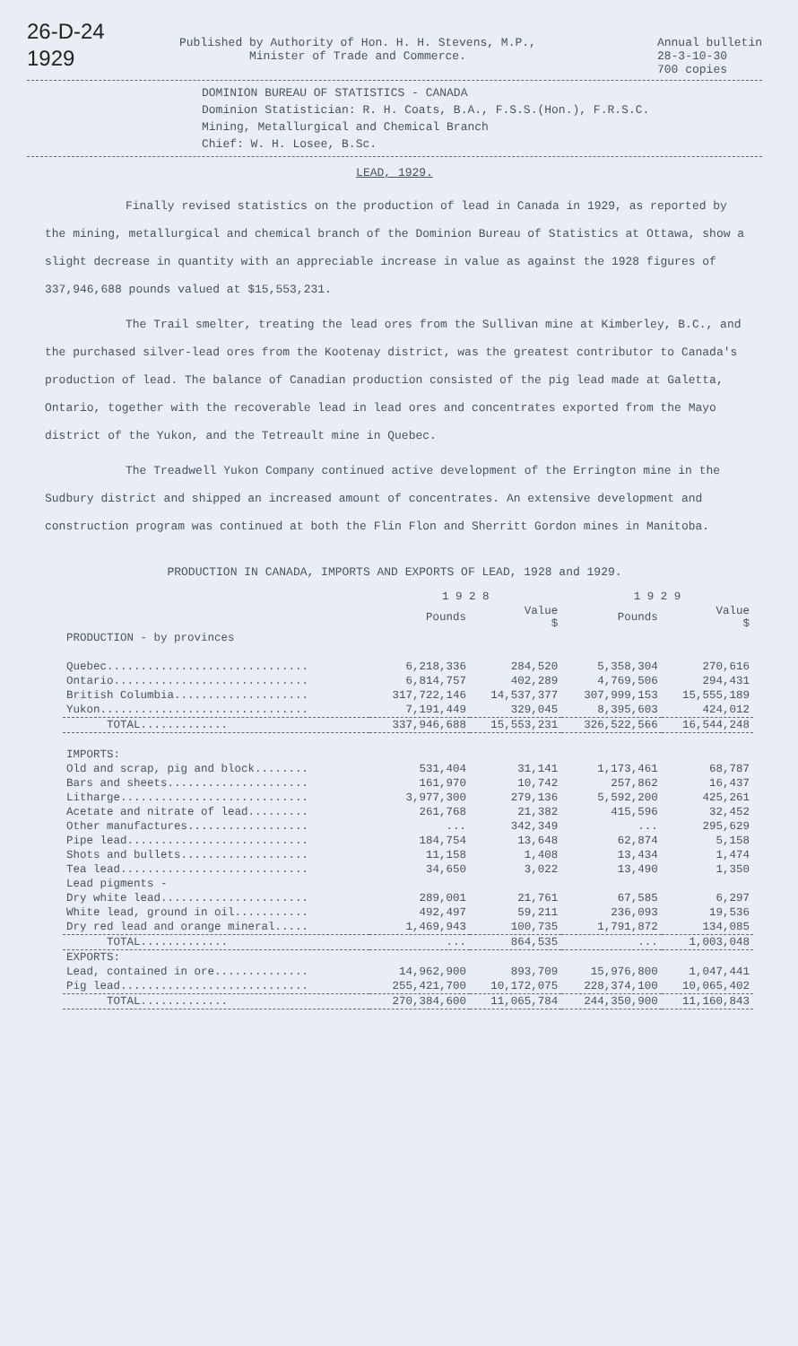26-D-24
1929
Published by Authority of Hon. H. H. Stevens, M.P.,
Minister of Trade and Commerce.
Annual bulletin
28-3-10-30
700 copies
DOMINION BUREAU OF STATISTICS - CANADA
Dominion Statistician: R. H. Coats, B.A., F.S.S.(Hon.), F.R.S.C.
Mining, Metallurgical and Chemical Branch
Chief: W. H. Losee, B.Sc.
LEAD, 1929.
Finally revised statistics on the production of lead in Canada in 1929, as reported by the mining, metallurgical and chemical branch of the Dominion Bureau of Statistics at Ottawa, show a slight decrease in quantity with an appreciable increase in value as against the 1928 figures of 337,946,688 pounds valued at $15,553,231.
The Trail smelter, treating the lead ores from the Sullivan mine at Kimberley, B.C., and the purchased silver-lead ores from the Kootenay district, was the greatest contributor to Canada's production of lead. The balance of Canadian production consisted of the pig lead made at Galetta, Ontario, together with the recoverable lead in lead ores and concentrates exported from the Mayo district of the Yukon, and the Tetreault mine in Quebec.
The Treadwell Yukon Company continued active development of the Errington mine in the Sudbury district and shipped an increased amount of concentrates. An extensive development and construction program was continued at both the Flin Flon and Sherritt Gordon mines in Manitoba.
PRODUCTION IN CANADA, IMPORTS AND EXPORTS OF LEAD, 1928 and 1929.
| | 1 9 2 8 | | 1 9 2 9 | |
| --- | --- | --- | --- | --- |
| | Pounds | Value $ | Pounds | Value $ |
| PRODUCTION - by provinces | | | | |
| Quebec.............................. | 6,218,336 | 284,520 | 5,358,304 | 270,616 |
| Ontario............................. | 6,814,757 | 402,289 | 4,769,506 | 294,431 |
| British Columbia.................... | 317,722,146 | 14,537,377 | 307,999,153 | 15,555,189 |
| Yukon............................... | 7,191,449 | 329,045 | 8,395,603 | 424,012 |
| TOTAL............. | 337,946,688 | 15,553,231 | 326,522,566 | 16,544,248 |
| IMPORTS: | | | | |
| Old and scrap, pig and block........ | 531,404 | 31,141 | 1,173,461 | 68,787 |
| Bars and sheets..................... | 161,970 | 10,742 | 257,862 | 16,437 |
| Litharge............................ | 3,977,300 | 279,136 | 5,592,200 | 425,261 |
| Acetate and nitrate of lead......... | 261,768 | 21,382 | 415,596 | 32,452 |
| Other manufactures.................. | ... | 342,349 | ... | 295,629 |
| Pipe lead........................... | 184,754 | 13,648 | 62,874 | 5,158 |
| Shots and bullets................... | 11,158 | 1,408 | 13,434 | 1,474 |
| Tea lead............................ | 34,650 | 3,022 | 13,490 | 1,350 |
| Lead pigments - | | | | |
| Dry white lead...................... | 289,001 | 21,761 | 67,585 | 6,297 |
| White lead, ground in oil........... | 492,497 | 59,211 | 236,093 | 19,536 |
| Dry red lead and orange mineral..... | 1,469,943 | 100,735 | 1,791,872 | 134,085 |
| TOTAL............. | ... | 864,535 | ... | 1,003,048 |
| EXPORTS: | | | | |
| Lead, contained in ore.............. | 14,962,900 | 893,709 | 15,976,800 | 1,047,441 |
| Pig lead............................ | 255,421,700 | 10,172,075 | 228,374,100 | 10,065,402 |
| TOTAL............. | 270,384,600 | 11,065,784 | 244,350,900 | 11,160,843 |